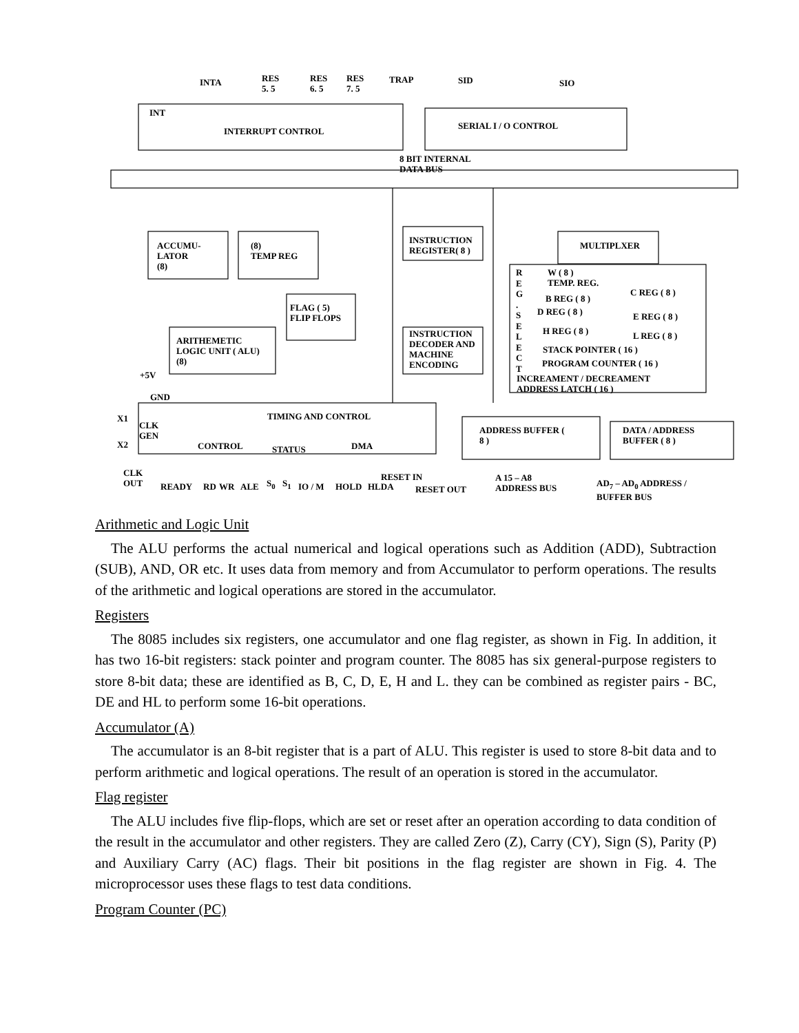INTA
RES
5. 5
RES
6. 5
RES
7. 5
TRAP SID SIO
INT
INTERRUPT CONTROL
SERIAL I / O CONTROL
8 BIT INTERNAL
DATA BUS
ACCUMU-
LATOR
(8)
(8)
TEMP REG
FLAG ( 5)
FLIP FLOPS
ARITHEMETIC
LOGIC UNIT ( ALU)
(8)
INSTRUCTION
REGISTER( 8 )
INSTRUCTION
DECODER AND
MACHINE
ENCODING
MULTIPLXER
R
E
G
.
S
E
L
E
C
T
W ( 8 )
TEMP. REG.
C REG ( 8 )
B REG ( 8 )
D REG ( 8 ) E REG ( 8 )
H REG ( 8 ) L REG ( 8 )
STACK POINTER ( 16 )
PROGRAM COUNTER ( 16 )
INCREAMENT / DECREAMENT
ADDRESS LATCH ( 16 )
+5V
GND
X1
CLK
GEN
X2
TIMING AND CONTROL
CONTROL STATUS DMA
ADDRESS BUFFER (
8 )
DATA / ADDRESS
BUFFER ( 8 )
CLK
OUT
READY RD WR ALE S<sub>0</sub> S<sub>1</sub> IO / M HOLD HLDA
RESET IN
RESET OUT
A 15 – A8
ADDRESS BUS
AD<sub>7</sub> – AD<sub>0</sub> ADDRESS /
BUFFER BUS
Arithmetic and Logic Unit
The ALU performs the actual numerical and logical operations such as Addition (ADD), Subtraction (SUB), AND, OR etc. It uses data from memory and from Accumulator to perform operations. The results of the arithmetic and logical operations are stored in the accumulator.
Registers
The 8085 includes six registers, one accumulator and one flag register, as shown in Fig. In addition, it has two 16-bit registers: stack pointer and program counter. The 8085 has six general-purpose registers to store 8-bit data; these are identified as B, C, D, E, H and L. they can be combined as register pairs - BC, DE and HL to perform some 16-bit operations.
Accumulator (A)
The accumulator is an 8-bit register that is a part of ALU. This register is used to store 8-bit data and to perform arithmetic and logical operations. The result of an operation is stored in the accumulator.
Flag register
The ALU includes five flip-flops, which are set or reset after an operation according to data condition of the result in the accumulator and other registers. They are called Zero (Z), Carry (CY), Sign (S), Parity (P) and Auxiliary Carry (AC) flags. Their bit positions in the flag register are shown in Fig. 4. The microprocessor uses these flags to test data conditions.
Program Counter (PC)